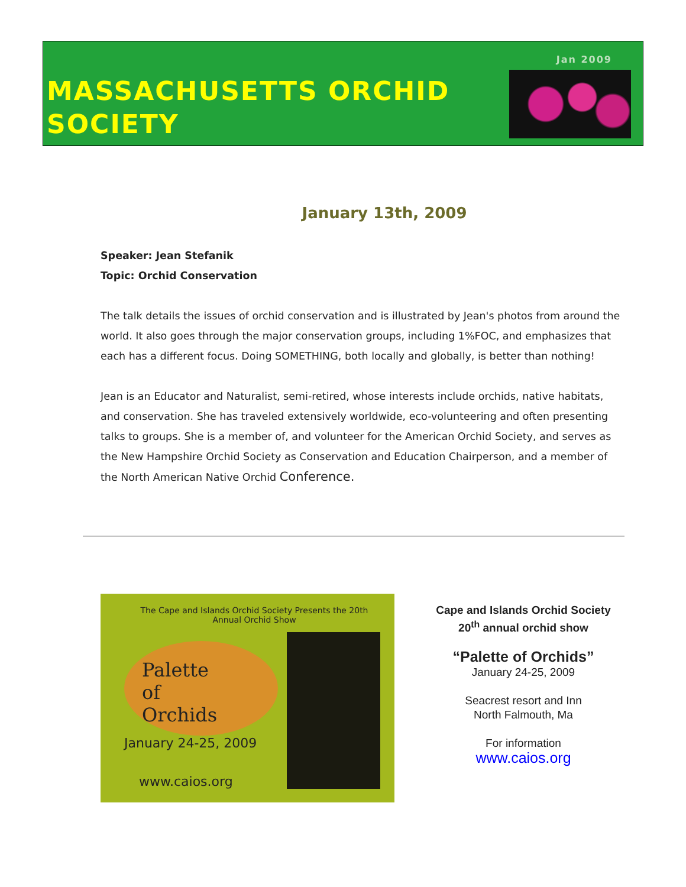Jan 2009
MASSACHUSETTS ORCHID
SOCIETY
January 13th, 2009
Speaker: Jean Stefanik
Topic: Orchid Conservation
The talk details the issues of orchid conservation and is illustrated by Jean's photos from around the world. It also goes through the major conservation groups, including 1%FOC, and emphasizes that each has a different focus. Doing SOMETHING, both locally and globally, is better than nothing!
Jean is an Educator and Naturalist, semi-retired, whose interests include orchids, native habitats, and conservation. She has traveled extensively worldwide, eco-volunteering and often presenting talks to groups. She is a member of, and volunteer for the American Orchid Society, and serves as the New Hampshire Orchid Society as Conservation and Education Chairperson, and a member of the North American Native Orchid Conference.
The Cape and Islands Orchid Society Presents the 20th Annual Orchid Show
Palette
of
Orchids
January 24-25, 2009
www.caios.org
Cape and Islands Orchid Society
20<sup>th</sup> annual orchid show
“Palette of Orchids”
January 24-25, 2009
Seacrest resort and Inn
North Falmouth, Ma
For information
www.caios.org